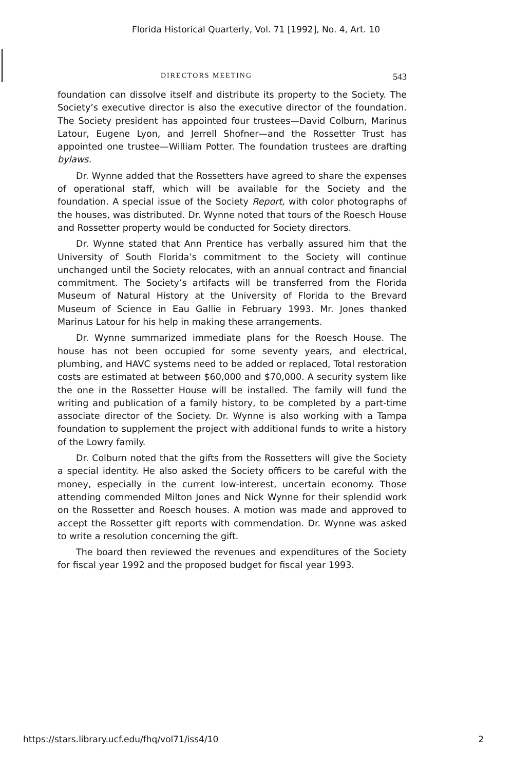Florida Historical Quarterly, Vol. 71 [1992], No. 4, Art. 10
DIRECTORS MEETING 543
foundation can dissolve itself and distribute its property to the Society. The Society’s executive director is also the executive director of the foundation. The Society president has appointed four trustees—David Colburn, Marinus Latour, Eugene Lyon, and Jerrell Shofner—and the Rossetter Trust has appointed one trustee—William Potter. The foundation trustees are drafting bylaws.
Dr. Wynne added that the Rossetters have agreed to share the expenses of operational staff, which will be available for the Society and the foundation. A special issue of the Society Report, with color photographs of the houses, was distributed. Dr. Wynne noted that tours of the Roesch House and Rossetter property would be conducted for Society directors.
Dr. Wynne stated that Ann Prentice has verbally assured him that the University of South Florida’s commitment to the Society will continue unchanged until the Society relocates, with an annual contract and financial commitment. The Society’s artifacts will be transferred from the Florida Museum of Natural History at the University of Florida to the Brevard Museum of Science in Eau Gallie in February 1993. Mr. Jones thanked Marinus Latour for his help in making these arrangements.
Dr. Wynne summarized immediate plans for the Roesch House. The house has not been occupied for some seventy years, and electrical, plumbing, and HAVC systems need to be added or replaced, Total restoration costs are estimated at between $60,000 and $70,000. A security system like the one in the Rossetter House will be installed. The family will fund the writing and publication of a family history, to be completed by a part-time associate director of the Society. Dr. Wynne is also working with a Tampa foundation to supplement the project with additional funds to write a history of the Lowry family.
Dr. Colburn noted that the gifts from the Rossetters will give the Society a special identity. He also asked the Society officers to be careful with the money, especially in the current low-interest, uncertain economy. Those attending commended Milton Jones and Nick Wynne for their splendid work on the Rossetter and Roesch houses. A motion was made and approved to accept the Rossetter gift reports with commendation. Dr. Wynne was asked to write a resolution concerning the gift.
The board then reviewed the revenues and expenditures of the Society for fiscal year 1992 and the proposed budget for fiscal year 1993.
https://stars.library.ucf.edu/fhq/vol71/iss4/10 2